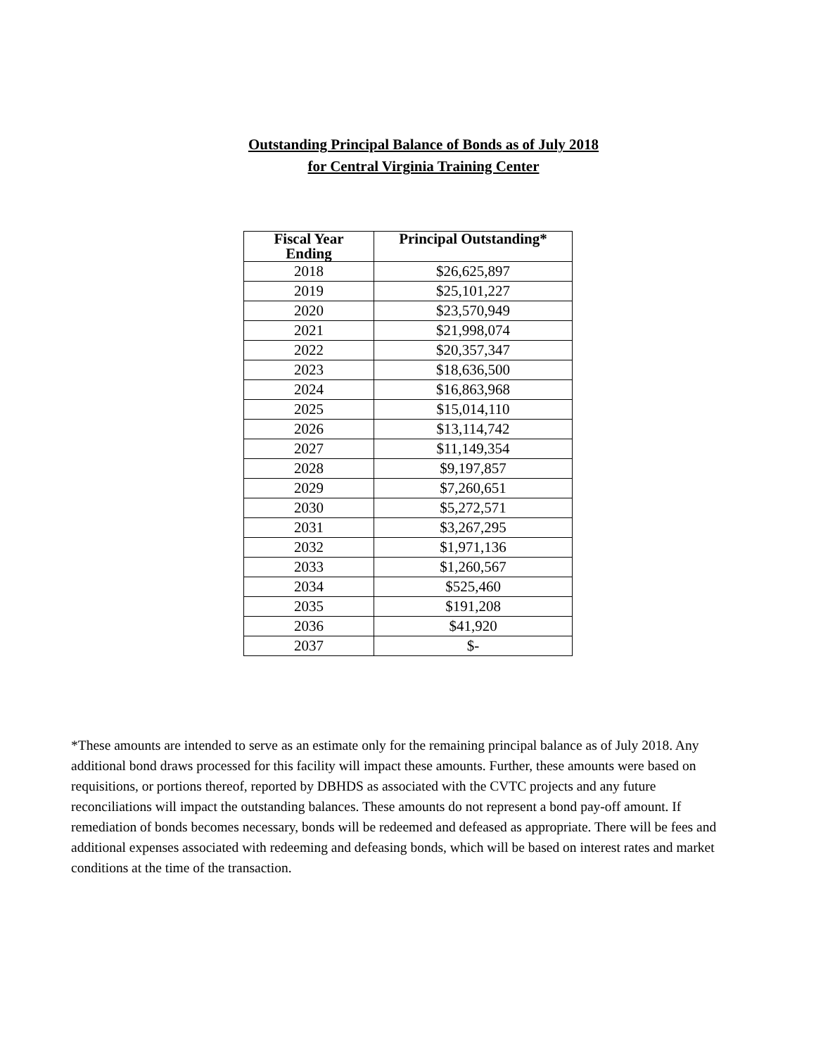Outstanding Principal Balance of Bonds as of July 2018
for Central Virginia Training Center
| Fiscal Year Ending | Principal Outstanding* |
| --- | --- |
| 2018 | $26,625,897 |
| 2019 | $25,101,227 |
| 2020 | $23,570,949 |
| 2021 | $21,998,074 |
| 2022 | $20,357,347 |
| 2023 | $18,636,500 |
| 2024 | $16,863,968 |
| 2025 | $15,014,110 |
| 2026 | $13,114,742 |
| 2027 | $11,149,354 |
| 2028 | $9,197,857 |
| 2029 | $7,260,651 |
| 2030 | $5,272,571 |
| 2031 | $3,267,295 |
| 2032 | $1,971,136 |
| 2033 | $1,260,567 |
| 2034 | $525,460 |
| 2035 | $191,208 |
| 2036 | $41,920 |
| 2037 | $- |
*These amounts are intended to serve as an estimate only for the remaining principal balance as of July 2018. Any additional bond draws processed for this facility will impact these amounts. Further, these amounts were based on requisitions, or portions thereof, reported by DBHDS as associated with the CVTC projects and any future reconciliations will impact the outstanding balances. These amounts do not represent a bond pay-off amount. If remediation of bonds becomes necessary, bonds will be redeemed and defeased as appropriate. There will be fees and additional expenses associated with redeeming and defeasing bonds, which will be based on interest rates and market conditions at the time of the transaction.